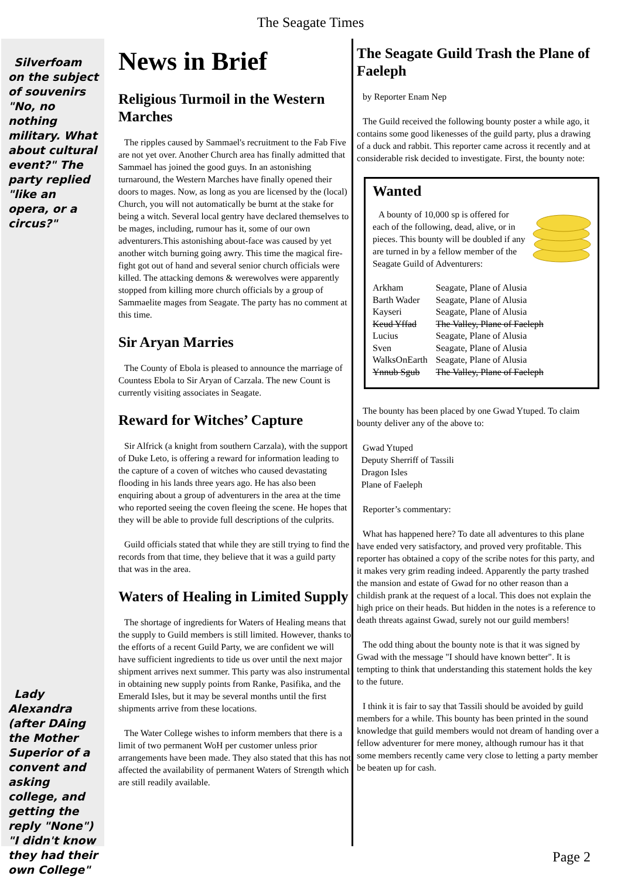The Seagate Times
Silverfoam on the subject of souvenirs "No, no nothing military. What about cultural event?" The party replied "like an opera, or a circus?"
Lady Alexandra (after DAing the Mother Superior of a convent and asking college, and getting the reply "None") "I didn't know they had their own College"
News in Brief
Religious Turmoil in the Western Marches
The ripples caused by Sammael's recruitment to the Fab Five are not yet over. Another Church area has finally admitted that Sammael has joined the good guys. In an astonishing turnaround, the Western Marches have finally opened their doors to mages. Now, as long as you are licensed by the (local) Church, you will not automatically be burnt at the stake for being a witch. Several local gentry have declared themselves to be mages, including, rumour has it, some of our own adventurers.This astonishing about-face was caused by yet another witch burning going awry. This time the magical fire-fight got out of hand and several senior church officials were killed. The attacking demons & werewolves were apparently stopped from killing more church officials by a group of Sammaelite mages from Seagate. The party has no comment at this time.
Sir Aryan Marries
The County of Ebola is pleased to announce the marriage of Countess Ebola to Sir Aryan of Carzala. The new Count is currently visiting associates in Seagate.
Reward for Witches’ Capture
Sir Alfrick (a knight from southern Carzala), with the support of Duke Leto, is offering a reward for information leading to the capture of a coven of witches who caused devastating flooding in his lands three years ago. He has also been enquiring about a group of adventurers in the area at the time who reported seeing the coven fleeing the scene. He hopes that they will be able to provide full descriptions of the culprits.
Guild officials stated that while they are still trying to find the records from that time, they believe that it was a guild party that was in the area.
Waters of Healing in Limited Supply
The shortage of ingredients for Waters of Healing means that the supply to Guild members is still limited. However, thanks to the efforts of a recent Guild Party, we are confident we will have sufficient ingredients to tide us over until the next major shipment arrives next summer. This party was also instrumental in obtaining new supply points from Ranke, Pasifika, and the Emerald Isles, but it may be several months until the first shipments arrive from these locations.
The Water College wishes to inform members that there is a limit of two permanent WoH per customer unless prior arrangements have been made. They also stated that this has not affected the availability of permanent Waters of Strength which are still readily available.
The Seagate Guild Trash the Plane of Faeleph
by Reporter Enam Nep
The Guild received the following bounty poster a while ago, it contains some good likenesses of the guild party, plus a drawing of a duck and rabbit. This reporter came across it recently and at considerable risk decided to investigate. First, the bounty note:
Wanted
A bounty of 10,000 sp is offered for each of the following, dead, alive, or in pieces. This bounty will be doubled if any are turned in by a fellow member of the Seagate Guild of Adventurers:
| Arkham | Seagate, Plane of Alusia |
| Barth Wader | Seagate, Plane of Alusia |
| Kayseri | Seagate, Plane of Alusia |
| Keud Yffad | The Valley, Plane of Faeleph |
| Lucius | Seagate, Plane of Alusia |
| Sven | Seagate, Plane of Alusia |
| WalksOnEarth | Seagate, Plane of Alusia |
| Ynnub Sgub | The Valley, Plane of Faeleph |
The bounty has been placed by one Gwad Ytuped. To claim bounty deliver any of the above to:
Gwad Ytuped
Deputy Sherriff of Tassili
Dragon Isles
Plane of Faeleph
Reporter’s commentary:
What has happened here? To date all adventures to this plane have ended very satisfactory, and proved very profitable. This reporter has obtained a copy of the scribe notes for this party, and it makes very grim reading indeed. Apparently the party trashed the mansion and estate of Gwad for no other reason than a childish prank at the request of a local. This does not explain the high price on their heads. But hidden in the notes is a reference to death threats against Gwad, surely not our guild members!
The odd thing about the bounty note is that it was signed by Gwad with the message "I should have known better". It is tempting to think that understanding this statement holds the key to the future.
I think it is fair to say that Tassili should be avoided by guild members for a while. This bounty has been printed in the sound knowledge that guild members would not dream of handing over a fellow adventurer for mere money, although rumour has it that some members recently came very close to letting a party member be beaten up for cash.
Page 2